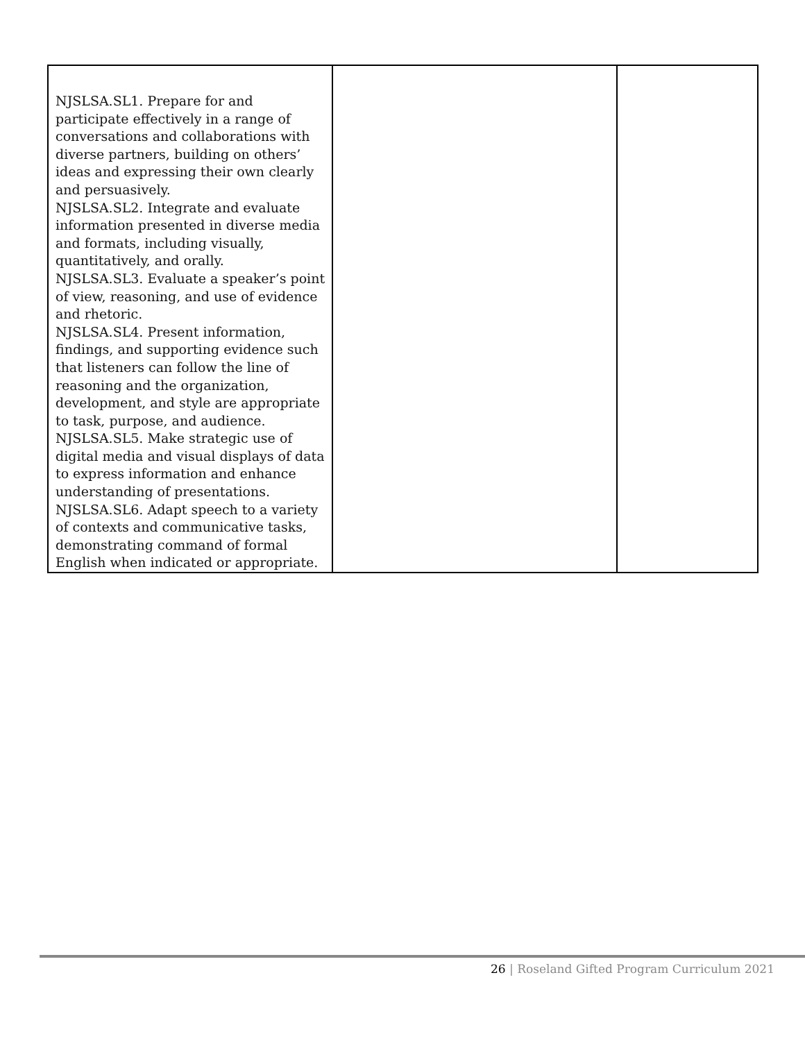| NJSLSA.SL1. Prepare for and participate effectively in a range of conversations and collaborations with diverse partners, building on others’ ideas and expressing their own clearly and persuasively. NJSLSA.SL2. Integrate and evaluate information presented in diverse media and formats, including visually, quantitatively, and orally. NJSLSA.SL3. Evaluate a speaker’s point of view, reasoning, and use of evidence and rhetoric. NJSLSA.SL4. Present information, findings, and supporting evidence such that listeners can follow the line of reasoning and the organization, development, and style are appropriate to task, purpose, and audience. NJSLSA.SL5. Make strategic use of digital media and visual displays of data to express information and enhance understanding of presentations. NJSLSA.SL6. Adapt speech to a variety of contexts and communicative tasks, demonstrating command of formal English when indicated or appropriate. | | |
26 | Roseland Gifted Program Curriculum 2021